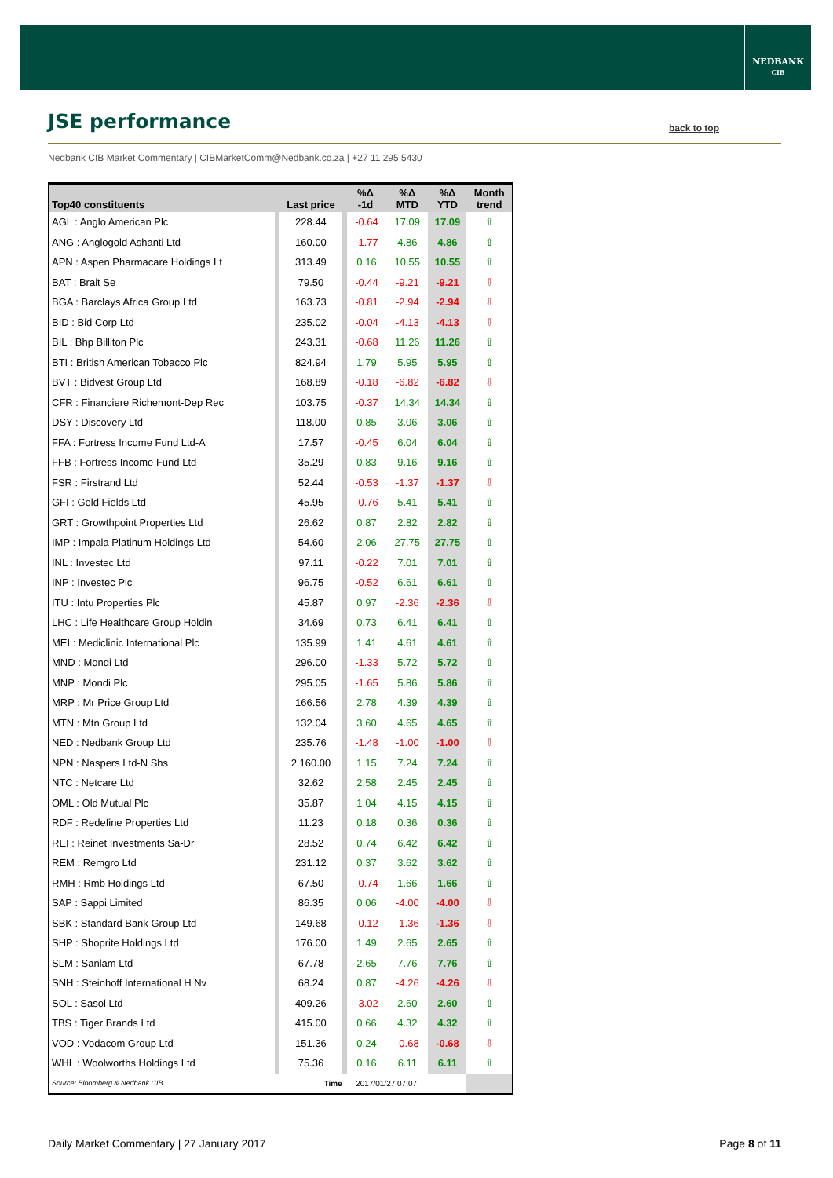NEDBANK
CIB
JSE performance back to top
Nedbank CIB Market Commentary | CIBMarketComm@Nedbank.co.za | +27 11 295 5430
| Top40 constituents | Last price | %Δ -1d | %Δ MTD | %Δ YTD | Month trend |
| --- | --- | --- | --- | --- | --- |
| AGL : Anglo American Plc | 228.44 | -0.64 | 17.09 | 17.09 | ⇧ |
| ANG : Anglogold Ashanti Ltd | 160.00 | -1.77 | 4.86 | 4.86 | ⇧ |
| APN : Aspen Pharmacare Holdings Lt | 313.49 | 0.16 | 10.55 | 10.55 | ⇧ |
| BAT : Brait Se | 79.50 | -0.44 | -9.21 | -9.21 | ⇩ |
| BGA : Barclays Africa Group Ltd | 163.73 | -0.81 | -2.94 | -2.94 | ⇩ |
| BID : Bid Corp Ltd | 235.02 | -0.04 | -4.13 | -4.13 | ⇩ |
| BIL : Bhp Billiton Plc | 243.31 | -0.68 | 11.26 | 11.26 | ⇧ |
| BTI : British American Tobacco Plc | 824.94 | 1.79 | 5.95 | 5.95 | ⇧ |
| BVT : Bidvest Group Ltd | 168.89 | -0.18 | -6.82 | -6.82 | ⇩ |
| CFR : Financiere Richemont-Dep Rec | 103.75 | -0.37 | 14.34 | 14.34 | ⇧ |
| DSY : Discovery Ltd | 118.00 | 0.85 | 3.06 | 3.06 | ⇧ |
| FFA : Fortress Income Fund Ltd-A | 17.57 | -0.45 | 6.04 | 6.04 | ⇧ |
| FFB : Fortress Income Fund Ltd | 35.29 | 0.83 | 9.16 | 9.16 | ⇧ |
| FSR : Firstrand Ltd | 52.44 | -0.53 | -1.37 | -1.37 | ⇩ |
| GFI : Gold Fields Ltd | 45.95 | -0.76 | 5.41 | 5.41 | ⇧ |
| GRT : Growthpoint Properties Ltd | 26.62 | 0.87 | 2.82 | 2.82 | ⇧ |
| IMP : Impala Platinum Holdings Ltd | 54.60 | 2.06 | 27.75 | 27.75 | ⇧ |
| INL : Investec Ltd | 97.11 | -0.22 | 7.01 | 7.01 | ⇧ |
| INP : Investec Plc | 96.75 | -0.52 | 6.61 | 6.61 | ⇧ |
| ITU : Intu Properties Plc | 45.87 | 0.97 | -2.36 | -2.36 | ⇩ |
| LHC : Life Healthcare Group Holdin | 34.69 | 0.73 | 6.41 | 6.41 | ⇧ |
| MEI : Mediclinic International Plc | 135.99 | 1.41 | 4.61 | 4.61 | ⇧ |
| MND : Mondi Ltd | 296.00 | -1.33 | 5.72 | 5.72 | ⇧ |
| MNP : Mondi Plc | 295.05 | -1.65 | 5.86 | 5.86 | ⇧ |
| MRP : Mr Price Group Ltd | 166.56 | 2.78 | 4.39 | 4.39 | ⇧ |
| MTN : Mtn Group Ltd | 132.04 | 3.60 | 4.65 | 4.65 | ⇧ |
| NED : Nedbank Group Ltd | 235.76 | -1.48 | -1.00 | -1.00 | ⇩ |
| NPN : Naspers Ltd-N Shs | 2 160.00 | 1.15 | 7.24 | 7.24 | ⇧ |
| NTC : Netcare Ltd | 32.62 | 2.58 | 2.45 | 2.45 | ⇧ |
| OML : Old Mutual Plc | 35.87 | 1.04 | 4.15 | 4.15 | ⇧ |
| RDF : Redefine Properties Ltd | 11.23 | 0.18 | 0.36 | 0.36 | ⇧ |
| REI : Reinet Investments Sa-Dr | 28.52 | 0.74 | 6.42 | 6.42 | ⇧ |
| REM : Remgro Ltd | 231.12 | 0.37 | 3.62 | 3.62 | ⇧ |
| RMH : Rmb Holdings Ltd | 67.50 | -0.74 | 1.66 | 1.66 | ⇧ |
| SAP : Sappi Limited | 86.35 | 0.06 | -4.00 | -4.00 | ⇩ |
| SBK : Standard Bank Group Ltd | 149.68 | -0.12 | -1.36 | -1.36 | ⇩ |
| SHP : Shoprite Holdings Ltd | 176.00 | 1.49 | 2.65 | 2.65 | ⇧ |
| SLM : Sanlam Ltd | 67.78 | 2.65 | 7.76 | 7.76 | ⇧ |
| SNH : Steinhoff International H Nv | 68.24 | 0.87 | -4.26 | -4.26 | ⇩ |
| SOL : Sasol Ltd | 409.26 | -3.02 | 2.60 | 2.60 | ⇧ |
| TBS : Tiger Brands Ltd | 415.00 | 0.66 | 4.32 | 4.32 | ⇧ |
| VOD : Vodacom Group Ltd | 151.36 | 0.24 | -0.68 | -0.68 | ⇩ |
| WHL : Woolworths Holdings Ltd | 75.36 | 0.16 | 6.11 | 6.11 | ⇧ |
| Source: Bloomberg & Nedbank CIB | Time | 2017/01/27 07:07 | | | |
Daily Market Commentary | 27 January 2017
Page 8 of 11